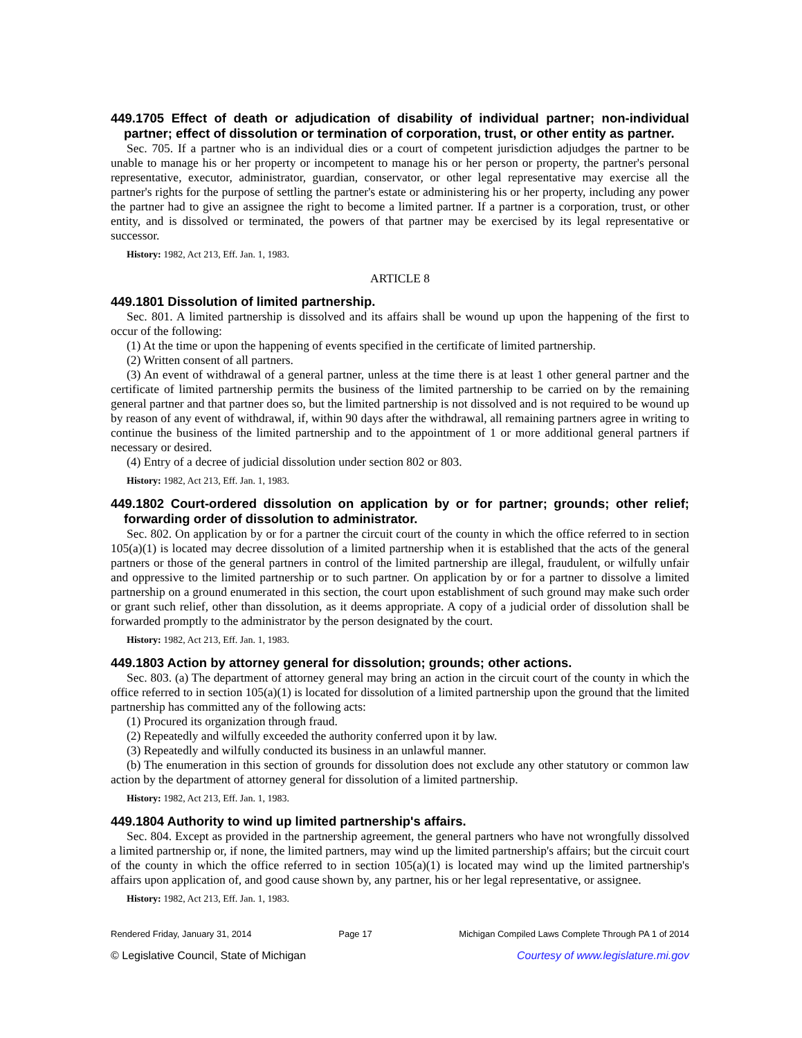449.1705 Effect of death or adjudication of disability of individual partner; non-individual partner; effect of dissolution or termination of corporation, trust, or other entity as partner.
Sec. 705. If a partner who is an individual dies or a court of competent jurisdiction adjudges the partner to be unable to manage his or her property or incompetent to manage his or her person or property, the partner's personal representative, executor, administrator, guardian, conservator, or other legal representative may exercise all the partner's rights for the purpose of settling the partner's estate or administering his or her property, including any power the partner had to give an assignee the right to become a limited partner. If a partner is a corporation, trust, or other entity, and is dissolved or terminated, the powers of that partner may be exercised by its legal representative or successor.
History: 1982, Act 213, Eff. Jan. 1, 1983.
ARTICLE 8
449.1801 Dissolution of limited partnership.
Sec. 801. A limited partnership is dissolved and its affairs shall be wound up upon the happening of the first to occur of the following:
(1) At the time or upon the happening of events specified in the certificate of limited partnership.
(2) Written consent of all partners.
(3) An event of withdrawal of a general partner, unless at the time there is at least 1 other general partner and the certificate of limited partnership permits the business of the limited partnership to be carried on by the remaining general partner and that partner does so, but the limited partnership is not dissolved and is not required to be wound up by reason of any event of withdrawal, if, within 90 days after the withdrawal, all remaining partners agree in writing to continue the business of the limited partnership and to the appointment of 1 or more additional general partners if necessary or desired.
(4) Entry of a decree of judicial dissolution under section 802 or 803.
History: 1982, Act 213, Eff. Jan. 1, 1983.
449.1802 Court-ordered dissolution on application by or for partner; grounds; other relief; forwarding order of dissolution to administrator.
Sec. 802. On application by or for a partner the circuit court of the county in which the office referred to in section 105(a)(1) is located may decree dissolution of a limited partnership when it is established that the acts of the general partners or those of the general partners in control of the limited partnership are illegal, fraudulent, or wilfully unfair and oppressive to the limited partnership or to such partner. On application by or for a partner to dissolve a limited partnership on a ground enumerated in this section, the court upon establishment of such ground may make such order or grant such relief, other than dissolution, as it deems appropriate. A copy of a judicial order of dissolution shall be forwarded promptly to the administrator by the person designated by the court.
History: 1982, Act 213, Eff. Jan. 1, 1983.
449.1803 Action by attorney general for dissolution; grounds; other actions.
Sec. 803. (a) The department of attorney general may bring an action in the circuit court of the county in which the office referred to in section 105(a)(1) is located for dissolution of a limited partnership upon the ground that the limited partnership has committed any of the following acts:
(1) Procured its organization through fraud.
(2) Repeatedly and wilfully exceeded the authority conferred upon it by law.
(3) Repeatedly and wilfully conducted its business in an unlawful manner.
(b) The enumeration in this section of grounds for dissolution does not exclude any other statutory or common law action by the department of attorney general for dissolution of a limited partnership.
History: 1982, Act 213, Eff. Jan. 1, 1983.
449.1804 Authority to wind up limited partnership's affairs.
Sec. 804. Except as provided in the partnership agreement, the general partners who have not wrongfully dissolved a limited partnership or, if none, the limited partners, may wind up the limited partnership's affairs; but the circuit court of the county in which the office referred to in section 105(a)(1) is located may wind up the limited partnership's affairs upon application of, and good cause shown by, any partner, his or her legal representative, or assignee.
History: 1982, Act 213, Eff. Jan. 1, 1983.
Rendered Friday, January 31, 2014 Page 17 Michigan Compiled Laws Complete Through PA 1 of 2014
© Legislative Council, State of Michigan Courtesy of www.legislature.mi.gov